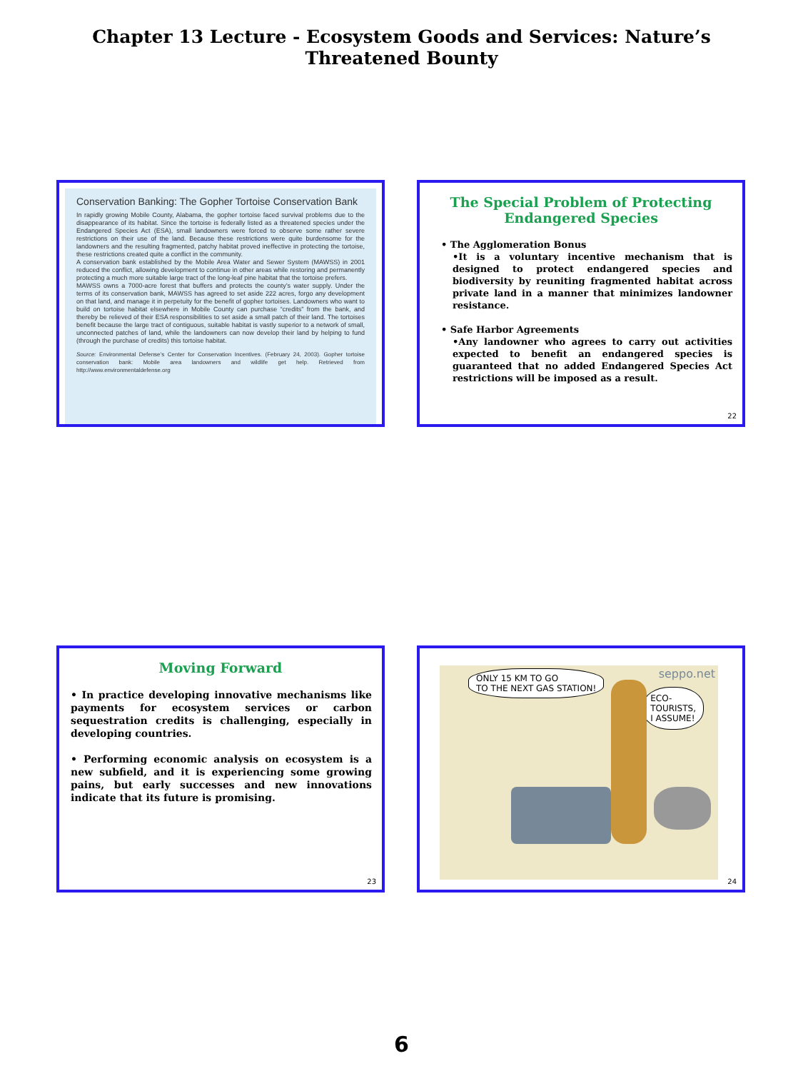Chapter 13 Lecture - Ecosystem Goods and Services: Nature’s
Threatened Bounty
Conservation Banking: The Gopher Tortoise Conservation Bank
In rapidly growing Mobile County, Alabama, the gopher tortoise faced survival problems due to the disappearance of its habitat. Since the tortoise is federally listed as a threatened species under the Endangered Species Act (ESA), small landowners were forced to observe some rather severe restrictions on their use of the land. Because these restrictions were quite burdensome for the landowners and the resulting fragmented, patchy habitat proved ineffective in protecting the tortoise, these restrictions created quite a conflict in the community.
A conservation bank established by the Mobile Area Water and Sewer System (MAWSS) in 2001 reduced the conflict, allowing development to continue in other areas while restoring and permanently protecting a much more suitable large tract of the long-leaf pine habitat that the tortoise prefers.
MAWSS owns a 7000-acre forest that buffers and protects the county’s water supply. Under the terms of its conservation bank, MAWSS has agreed to set aside 222 acres, forgo any development on that land, and manage it in perpetuity for the benefit of gopher tortoises. Landowners who want to build on tortoise habitat elsewhere in Mobile County can purchase “credits” from the bank, and thereby be relieved of their ESA responsibilities to set aside a small patch of their land. The tortoises benefit because the large tract of contiguous, suitable habitat is vastly superior to a network of small, unconnected patches of land, while the landowners can now develop their land by helping to fund (through the purchase of credits) this tortoise habitat.
Source: Environmental Defense’s Center for Conservation Incentives. (February 24, 2003). Gopher tortoise conservation bank: Mobile area landowners and wildlife get help. Retrieved from http://www.environmentaldefense.org
The Special Problem of Protecting
Endangered Species
• The Agglomeration Bonus
•It is a voluntary incentive mechanism that is designed to protect endangered species and biodiversity by reuniting fragmented habitat across private land in a manner that minimizes landowner resistance.
• Safe Harbor Agreements
•Any landowner who agrees to carry out activities expected to benefit an endangered species is guaranteed that no added Endangered Species Act restrictions will be imposed as a result.
22
Moving Forward
• In practice developing innovative mechanisms like payments for ecosystem services or carbon sequestration credits is challenging, especially in developing countries.
• Performing economic analysis on ecosystem is a new subfield, and it is experiencing some growing pains, but early successes and new innovations indicate that its future is promising.
23
seppo.net
ONLY 15 KM TO GO
TO THE NEXT GAS STATION!
ECO-
TOURISTS,
I ASSUME!
24
6